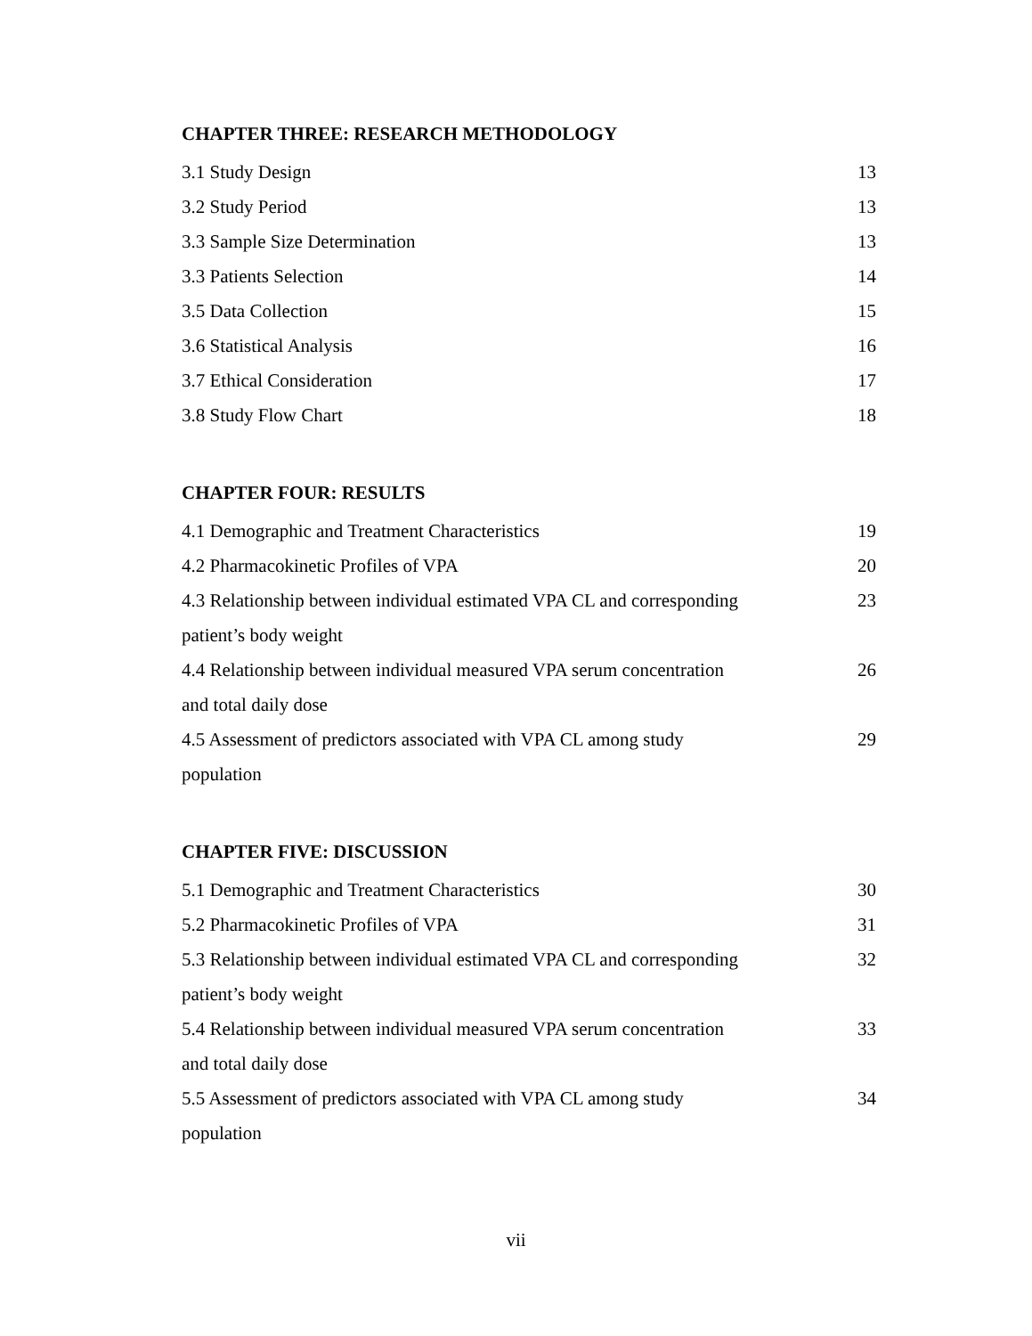CHAPTER THREE: RESEARCH METHODOLOGY
3.1 Study Design 13
3.2 Study Period 13
3.3 Sample Size Determination 13
3.3 Patients Selection 14
3.5 Data Collection 15
3.6 Statistical Analysis 16
3.7 Ethical Consideration 17
3.8 Study Flow Chart 18
CHAPTER FOUR: RESULTS
4.1 Demographic and Treatment Characteristics 19
4.2 Pharmacokinetic Profiles of VPA 20
4.3 Relationship between individual estimated VPA CL and corresponding patient’s body weight 23
4.4 Relationship between individual measured VPA serum concentration and total daily dose 26
4.5 Assessment of predictors associated with VPA CL among study population 29
CHAPTER FIVE: DISCUSSION
5.1 Demographic and Treatment Characteristics 30
5.2 Pharmacokinetic Profiles of VPA 31
5.3 Relationship between individual estimated VPA CL and corresponding patient’s body weight 32
5.4 Relationship between individual measured VPA serum concentration and total daily dose 33
5.5 Assessment of predictors associated with VPA CL among study population 34
vii